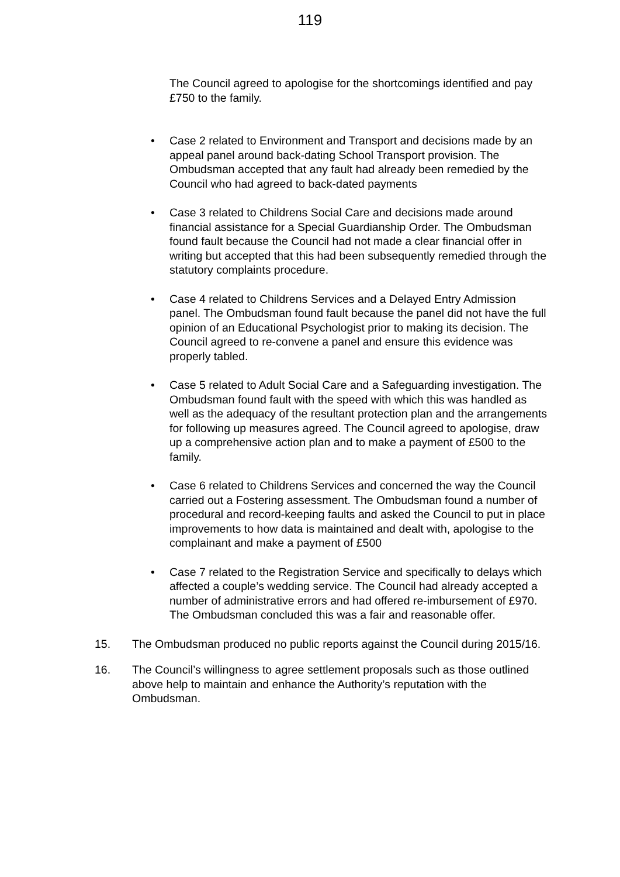119
The Council agreed to apologise for the shortcomings identified and pay £750 to the family.
• Case 2 related to Environment and Transport and decisions made by an appeal panel around back-dating School Transport provision. The Ombudsman accepted that any fault had already been remedied by the Council who had agreed to back-dated payments
• Case 3 related to Childrens Social Care and decisions made around financial assistance for a Special Guardianship Order. The Ombudsman found fault because the Council had not made a clear financial offer in writing but accepted that this had been subsequently remedied through the statutory complaints procedure.
• Case 4 related to Childrens Services and a Delayed Entry Admission panel. The Ombudsman found fault because the panel did not have the full opinion of an Educational Psychologist prior to making its decision. The Council agreed to re-convene a panel and ensure this evidence was properly tabled.
• Case 5 related to Adult Social Care and a Safeguarding investigation. The Ombudsman found fault with the speed with which this was handled as well as the adequacy of the resultant protection plan and the arrangements for following up measures agreed. The Council agreed to apologise, draw up a comprehensive action plan and to make a payment of £500 to the family.
• Case 6 related to Childrens Services and concerned the way the Council carried out a Fostering assessment. The Ombudsman found a number of procedural and record-keeping faults and asked the Council to put in place improvements to how data is maintained and dealt with, apologise to the complainant and make a payment of £500
• Case 7 related to the Registration Service and specifically to delays which affected a couple’s wedding service. The Council had already accepted a number of administrative errors and had offered re-imbursement of £970. The Ombudsman concluded this was a fair and reasonable offer.
15. The Ombudsman produced no public reports against the Council during 2015/16.
16. The Council’s willingness to agree settlement proposals such as those outlined above help to maintain and enhance the Authority’s reputation with the Ombudsman.